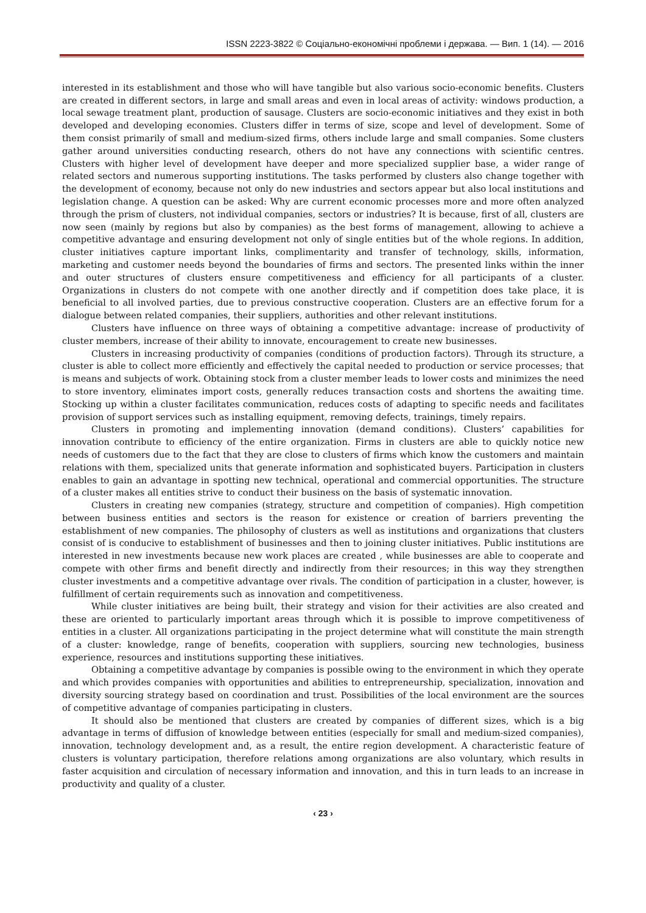ISSN 2223-3822 © Соціально-економічні проблеми і держава. — Вип. 1 (14). — 2016
interested in its establishment and those who will have tangible but also various socio-economic benefits. Clusters are created in different sectors, in large and small areas and even in local areas of activity: windows production, a local sewage treatment plant, production of sausage. Clusters are socio-economic initiatives and they exist in both developed and developing economies. Clusters differ in terms of size, scope and level of development. Some of them consist primarily of small and medium-sized firms, others include large and small companies. Some clusters gather around universities conducting research, others do not have any connections with scientific centres. Clusters with higher level of development have deeper and more specialized supplier base, a wider range of related sectors and numerous supporting institutions. The tasks performed by clusters also change together with the development of economy, because not only do new industries and sectors appear but also local institutions and legislation change. A question can be asked: Why are current economic processes more and more often analyzed through the prism of clusters, not individual companies, sectors or industries? It is because, first of all, clusters are now seen (mainly by regions but also by companies) as the best forms of management, allowing to achieve a competitive advantage and ensuring development not only of single entities but of the whole regions. In addition, cluster initiatives capture important links, complimentarity and transfer of technology, skills, information, marketing and customer needs beyond the boundaries of firms and sectors. The presented links within the inner and outer structures of clusters ensure competitiveness and efficiency for all participants of a cluster. Organizations in clusters do not compete with one another directly and if competition does take place, it is beneficial to all involved parties, due to previous constructive cooperation. Clusters are an effective forum for a dialogue between related companies, their suppliers, authorities and other relevant institutions.
Clusters have influence on three ways of obtaining a competitive advantage: increase of productivity of cluster members, increase of their ability to innovate, encouragement to create new businesses.
Clusters in increasing productivity of companies (conditions of production factors). Through its structure, a cluster is able to collect more efficiently and effectively the capital needed to production or service processes; that is means and subjects of work. Obtaining stock from a cluster member leads to lower costs and minimizes the need to store inventory, eliminates import costs, generally reduces transaction costs and shortens the awaiting time. Stocking up within a cluster facilitates communication, reduces costs of adapting to specific needs and facilitates provision of support services such as installing equipment, removing defects, trainings, timely repairs.
Clusters in promoting and implementing innovation (demand conditions). Clusters’ capabilities for innovation contribute to efficiency of the entire organization. Firms in clusters are able to quickly notice new needs of customers due to the fact that they are close to clusters of firms which know the customers and maintain relations with them, specialized units that generate information and sophisticated buyers. Participation in clusters enables to gain an advantage in spotting new technical, operational and commercial opportunities. The structure of a cluster makes all entities strive to conduct their business on the basis of systematic innovation.
Clusters in creating new companies (strategy, structure and competition of companies). High competition between business entities and sectors is the reason for existence or creation of barriers preventing the establishment of new companies. The philosophy of clusters as well as institutions and organizations that clusters consist of is conducive to establishment of businesses and then to joining cluster initiatives. Public institutions are interested in new investments because new work places are created , while businesses are able to cooperate and compete with other firms and benefit directly and indirectly from their resources; in this way they strengthen cluster investments and a competitive advantage over rivals. The condition of participation in a cluster, however, is fulfillment of certain requirements such as innovation and competitiveness.
While cluster initiatives are being built, their strategy and vision for their activities are also created and these are oriented to particularly important areas through which it is possible to improve competitiveness of entities in a cluster. All organizations participating in the project determine what will constitute the main strength of a cluster: knowledge, range of benefits, cooperation with suppliers, sourcing new technologies, business experience, resources and institutions supporting these initiatives.
Obtaining a competitive advantage by companies is possible owing to the environment in which they operate and which provides companies with opportunities and abilities to entrepreneurship, specialization, innovation and diversity sourcing strategy based on coordination and trust. Possibilities of the local environment are the sources of competitive advantage of companies participating in clusters.
It should also be mentioned that clusters are created by companies of different sizes, which is a big advantage in terms of diffusion of knowledge between entities (especially for small and medium-sized companies), innovation, technology development and, as a result, the entire region development. A characteristic feature of clusters is voluntary participation, therefore relations among organizations are also voluntary, which results in faster acquisition and circulation of necessary information and innovation, and this in turn leads to an increase in productivity and quality of a cluster.
‹ 23 ›